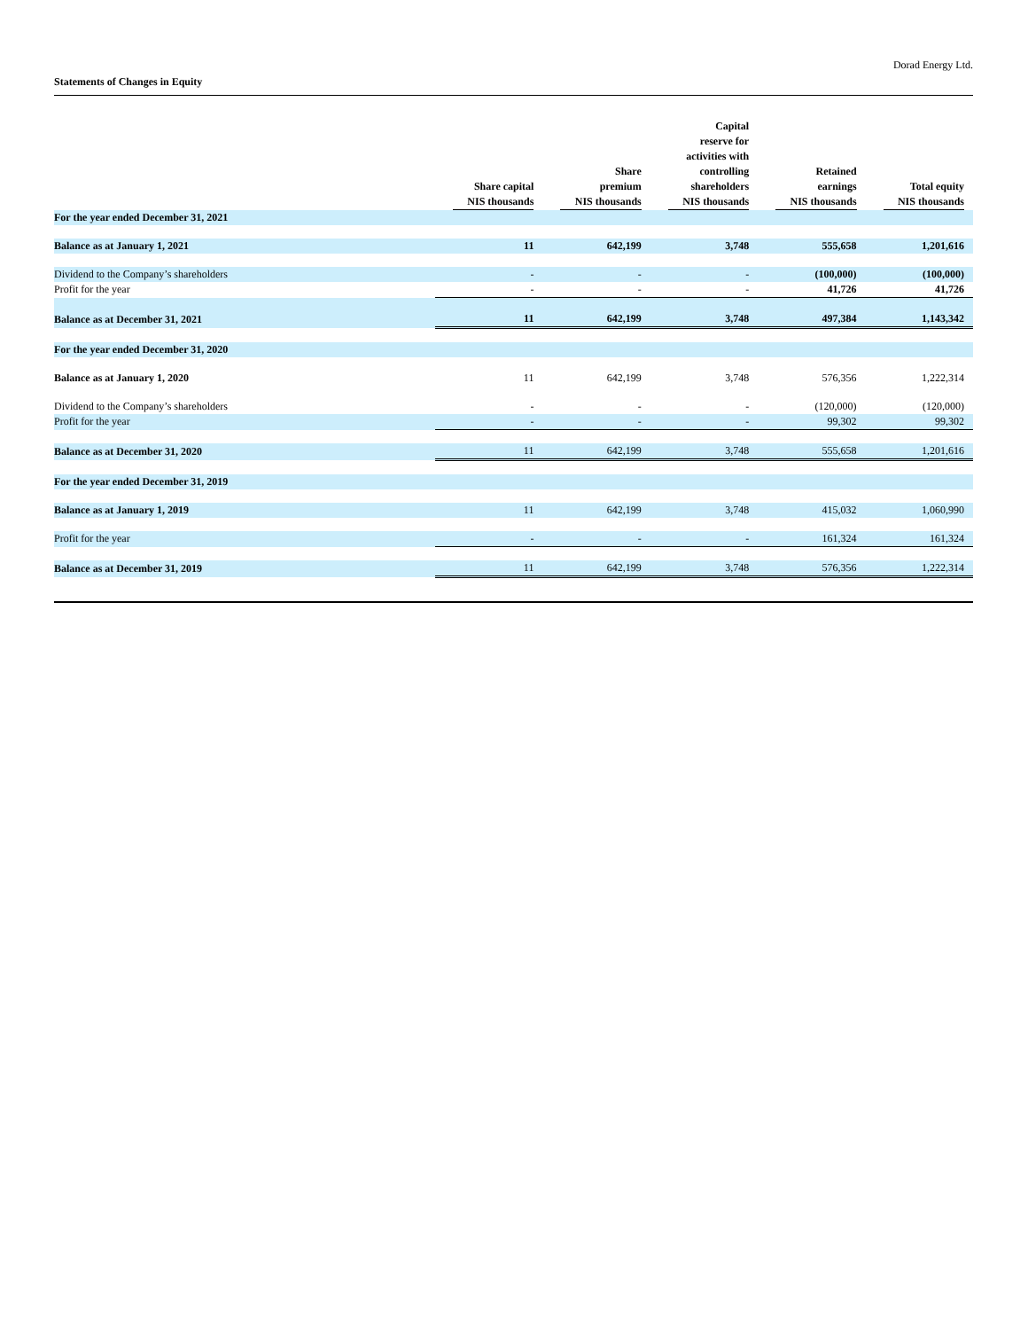Dorad Energy Ltd.
Statements of Changes in Equity
| | Share capital | Share premium | Capital reserve for activities with controlling shareholders | Retained earnings | Total equity |
| --- | --- | --- | --- | --- | --- |
| | NIS thousands | NIS thousands | NIS thousands | NIS thousands | NIS thousands |
| For the year ended December 31, 2021 | | | | | |
| Balance as at January 1, 2021 | 11 | 642,199 | 3,748 | 555,658 | 1,201,616 |
| Dividend to the Company’s shareholders | - | - | - | (100,000) | (100,000) |
| Profit for the year | - | - | - | 41,726 | 41,726 |
| Balance as at December 31, 2021 | 11 | 642,199 | 3,748 | 497,384 | 1,143,342 |
| For the year ended December 31, 2020 | | | | | |
| Balance as at January 1, 2020 | 11 | 642,199 | 3,748 | 576,356 | 1,222,314 |
| Dividend to the Company’s shareholders | - | - | - | (120,000) | (120,000) |
| Profit for the year | - | - | - | 99,302 | 99,302 |
| Balance as at December 31, 2020 | 11 | 642,199 | 3,748 | 555,658 | 1,201,616 |
| For the year ended December 31, 2019 | | | | | |
| Balance as at January 1, 2019 | 11 | 642,199 | 3,748 | 415,032 | 1,060,990 |
| Profit for the year | - | - | - | 161,324 | 161,324 |
| Balance as at December 31, 2019 | 11 | 642,199 | 3,748 | 576,356 | 1,222,314 |